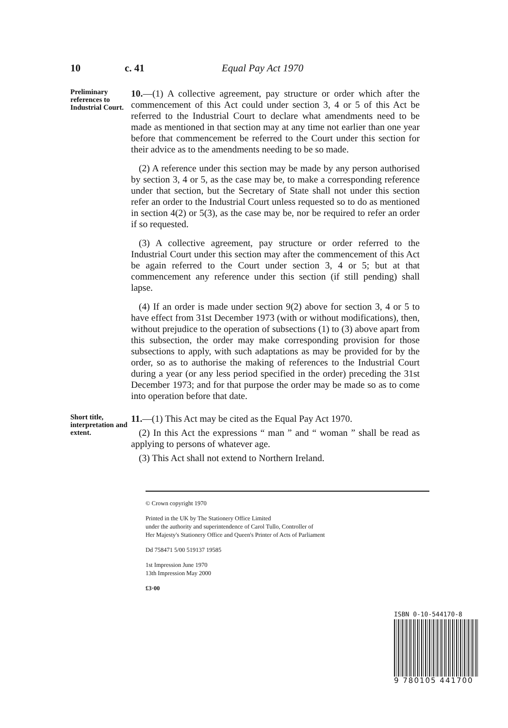10 c. 41 Equal Pay Act 1970
Preliminary references to Industrial Court.
10.—(1) A collective agreement, pay structure or order which after the commencement of this Act could under section 3, 4 or 5 of this Act be referred to the Industrial Court to declare what amendments need to be made as mentioned in that section may at any time not earlier than one year before that commencement be referred to the Court under this section for their advice as to the amendments needing to be so made.
(2) A reference under this section may be made by any person authorised by section 3, 4 or 5, as the case may be, to make a corresponding reference under that section, but the Secretary of State shall not under this section refer an order to the Industrial Court unless requested so to do as mentioned in section 4(2) or 5(3), as the case may be, nor be required to refer an order if so requested.
(3) A collective agreement, pay structure or order referred to the Industrial Court under this section may after the commencement of this Act be again referred to the Court under section 3, 4 or 5; but at that commencement any reference under this section (if still pending) shall lapse.
(4) If an order is made under section 9(2) above for section 3, 4 or 5 to have effect from 31st December 1973 (with or without modifications), then, without prejudice to the operation of subsections (1) to (3) above apart from this subsection, the order may make corresponding provision for those subsections to apply, with such adaptations as may be provided for by the order, so as to authorise the making of references to the Industrial Court during a year (or any less period specified in the order) preceding the 31st December 1973; and for that purpose the order may be made so as to come into operation before that date.
Short title, interpretation and extent.
11.—(1) This Act may be cited as the Equal Pay Act 1970.
(2) In this Act the expressions “ man ” and “ woman ” shall be read as applying to persons of whatever age.
(3) This Act shall not extend to Northern Ireland.
© Crown copyright 1970
Printed in the UK by The Stationery Office Limited
under the authority and superintendence of Carol Tullo, Controller of
Her Majesty's Stationery Office and Queen's Printer of Acts of Parliament
Dd 758471 5/00 519137 19585
1st Impression June 1970
13th Impression May 2000
£3·00
ISBN 0-10-544170-8
9 780105 441700